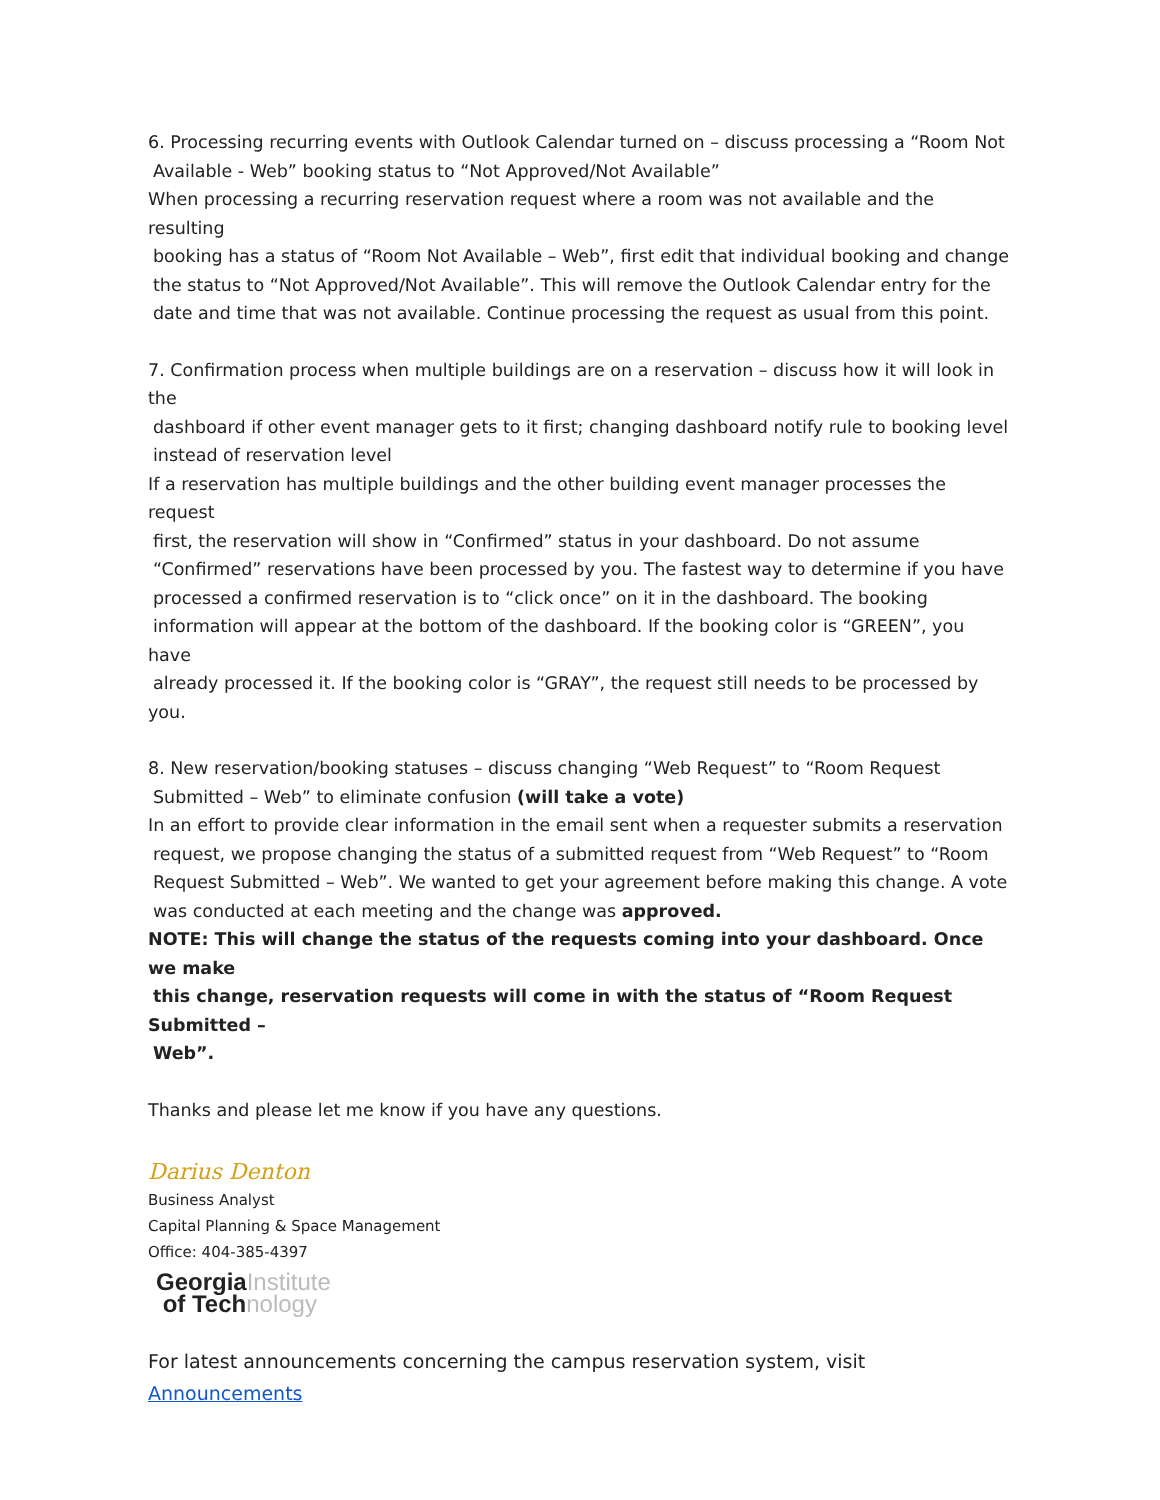6. Processing recurring events with Outlook Calendar turned on – discuss processing a “Room Not
Available - Web” booking status to “Not Approved/Not Available”
When processing a recurring reservation request where a room was not available and the resulting
booking has a status of “Room Not Available – Web”, first edit that individual booking and change
the status to “Not Approved/Not Available”. This will remove the Outlook Calendar entry for the
date and time that was not available. Continue processing the request as usual from this point.
7. Confirmation process when multiple buildings are on a reservation – discuss how it will look in the
dashboard if other event manager gets to it first; changing dashboard notify rule to booking level
instead of reservation level
If a reservation has multiple buildings and the other building event manager processes the request
first, the reservation will show in “Confirmed” status in your dashboard. Do not assume
“Confirmed” reservations have been processed by you. The fastest way to determine if you have
processed a confirmed reservation is to “click once” on it in the dashboard. The booking
information will appear at the bottom of the dashboard. If the booking color is “GREEN”, you have
already processed it. If the booking color is “GRAY”, the request still needs to be processed by you.
8. New reservation/booking statuses – discuss changing “Web Request” to “Room Request
Submitted – Web” to eliminate confusion (will take a vote)
In an effort to provide clear information in the email sent when a requester submits a reservation
request, we propose changing the status of a submitted request from “Web Request” to “Room
Request Submitted – Web”. We wanted to get your agreement before making this change. A vote
was conducted at each meeting and the change was approved.
NOTE: This will change the status of the requests coming into your dashboard. Once we make
this change, reservation requests will come in with the status of “Room Request Submitted –
Web”.
Thanks and please let me know if you have any questions.
Darius Denton
Business Analyst
Capital Planning & Space Management
Office: 404-385-4397
GeorgiaInstitute
of Technology
For latest announcements concerning the campus reservation system, visit
Announcements